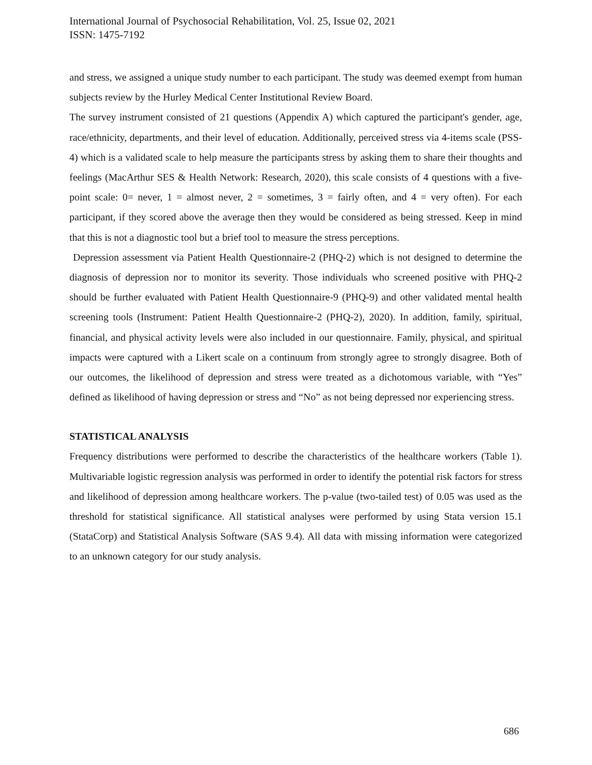International Journal of Psychosocial Rehabilitation, Vol. 25, Issue 02, 2021
ISSN: 1475-7192
and stress, we assigned a unique study number to each participant. The study was deemed exempt from human subjects review by the Hurley Medical Center Institutional Review Board.
The survey instrument consisted of 21 questions (Appendix A) which captured the participant's gender, age, race/ethnicity, departments, and their level of education. Additionally, perceived stress via 4-items scale (PSS-4) which is a validated scale to help measure the participants stress by asking them to share their thoughts and feelings (MacArthur SES & Health Network: Research, 2020), this scale consists of 4 questions with a five-point scale: 0= never, 1 = almost never, 2 = sometimes, 3 = fairly often, and 4 = very often). For each participant, if they scored above the average then they would be considered as being stressed. Keep in mind that this is not a diagnostic tool but a brief tool to measure the stress perceptions.
Depression assessment via Patient Health Questionnaire-2 (PHQ-2) which is not designed to determine the diagnosis of depression nor to monitor its severity. Those individuals who screened positive with PHQ-2 should be further evaluated with Patient Health Questionnaire-9 (PHQ-9) and other validated mental health screening tools (Instrument: Patient Health Questionnaire-2 (PHQ-2), 2020). In addition, family, spiritual, financial, and physical activity levels were also included in our questionnaire. Family, physical, and spiritual impacts were captured with a Likert scale on a continuum from strongly agree to strongly disagree. Both of our outcomes, the likelihood of depression and stress were treated as a dichotomous variable, with “Yes” defined as likelihood of having depression or stress and “No” as not being depressed nor experiencing stress.
STATISTICAL ANALYSIS
Frequency distributions were performed to describe the characteristics of the healthcare workers (Table 1). Multivariable logistic regression analysis was performed in order to identify the potential risk factors for stress and likelihood of depression among healthcare workers. The p-value (two-tailed test) of 0.05 was used as the threshold for statistical significance. All statistical analyses were performed by using Stata version 15.1 (StataCorp) and Statistical Analysis Software (SAS 9.4). All data with missing information were categorized to an unknown category for our study analysis.
686